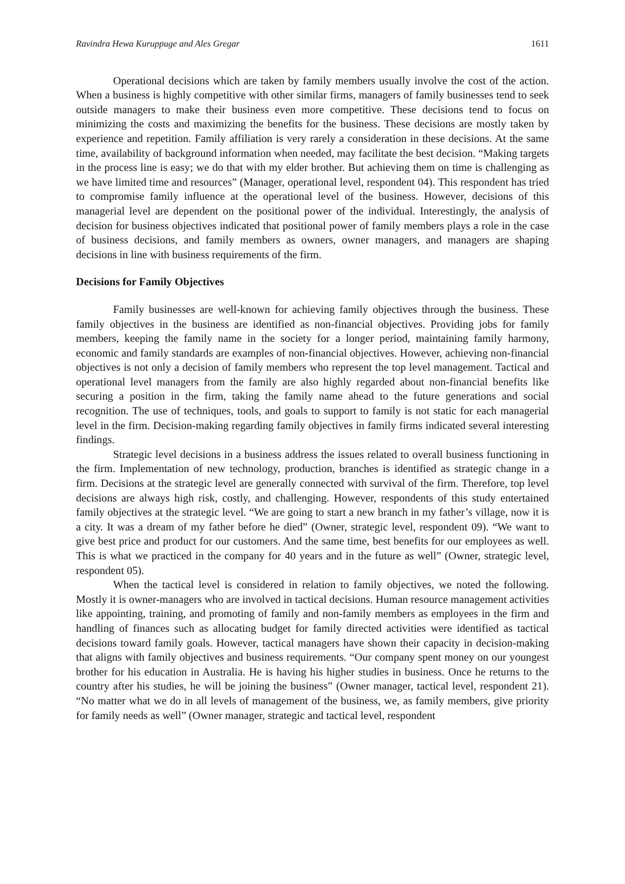Ravindra Hewa Kuruppuge and Ales Gregar 1611
Operational decisions which are taken by family members usually involve the cost of the action. When a business is highly competitive with other similar firms, managers of family businesses tend to seek outside managers to make their business even more competitive. These decisions tend to focus on minimizing the costs and maximizing the benefits for the business. These decisions are mostly taken by experience and repetition. Family affiliation is very rarely a consideration in these decisions. At the same time, availability of background information when needed, may facilitate the best decision. “Making targets in the process line is easy; we do that with my elder brother. But achieving them on time is challenging as we have limited time and resources” (Manager, operational level, respondent 04). This respondent has tried to compromise family influence at the operational level of the business. However, decisions of this managerial level are dependent on the positional power of the individual. Interestingly, the analysis of decision for business objectives indicated that positional power of family members plays a role in the case of business decisions, and family members as owners, owner managers, and managers are shaping decisions in line with business requirements of the firm.
Decisions for Family Objectives
Family businesses are well-known for achieving family objectives through the business. These family objectives in the business are identified as non-financial objectives. Providing jobs for family members, keeping the family name in the society for a longer period, maintaining family harmony, economic and family standards are examples of non-financial objectives. However, achieving non-financial objectives is not only a decision of family members who represent the top level management. Tactical and operational level managers from the family are also highly regarded about non-financial benefits like securing a position in the firm, taking the family name ahead to the future generations and social recognition. The use of techniques, tools, and goals to support to family is not static for each managerial level in the firm. Decision-making regarding family objectives in family firms indicated several interesting findings.
Strategic level decisions in a business address the issues related to overall business functioning in the firm. Implementation of new technology, production, branches is identified as strategic change in a firm. Decisions at the strategic level are generally connected with survival of the firm. Therefore, top level decisions are always high risk, costly, and challenging. However, respondents of this study entertained family objectives at the strategic level. “We are going to start a new branch in my father’s village, now it is a city. It was a dream of my father before he died” (Owner, strategic level, respondent 09). “We want to give best price and product for our customers. And the same time, best benefits for our employees as well. This is what we practiced in the company for 40 years and in the future as well” (Owner, strategic level, respondent 05).
When the tactical level is considered in relation to family objectives, we noted the following. Mostly it is owner-managers who are involved in tactical decisions. Human resource management activities like appointing, training, and promoting of family and non-family members as employees in the firm and handling of finances such as allocating budget for family directed activities were identified as tactical decisions toward family goals. However, tactical managers have shown their capacity in decision-making that aligns with family objectives and business requirements. “Our company spent money on our youngest brother for his education in Australia. He is having his higher studies in business. Once he returns to the country after his studies, he will be joining the business” (Owner manager, tactical level, respondent 21). “No matter what we do in all levels of management of the business, we, as family members, give priority for family needs as well” (Owner manager, strategic and tactical level, respondent